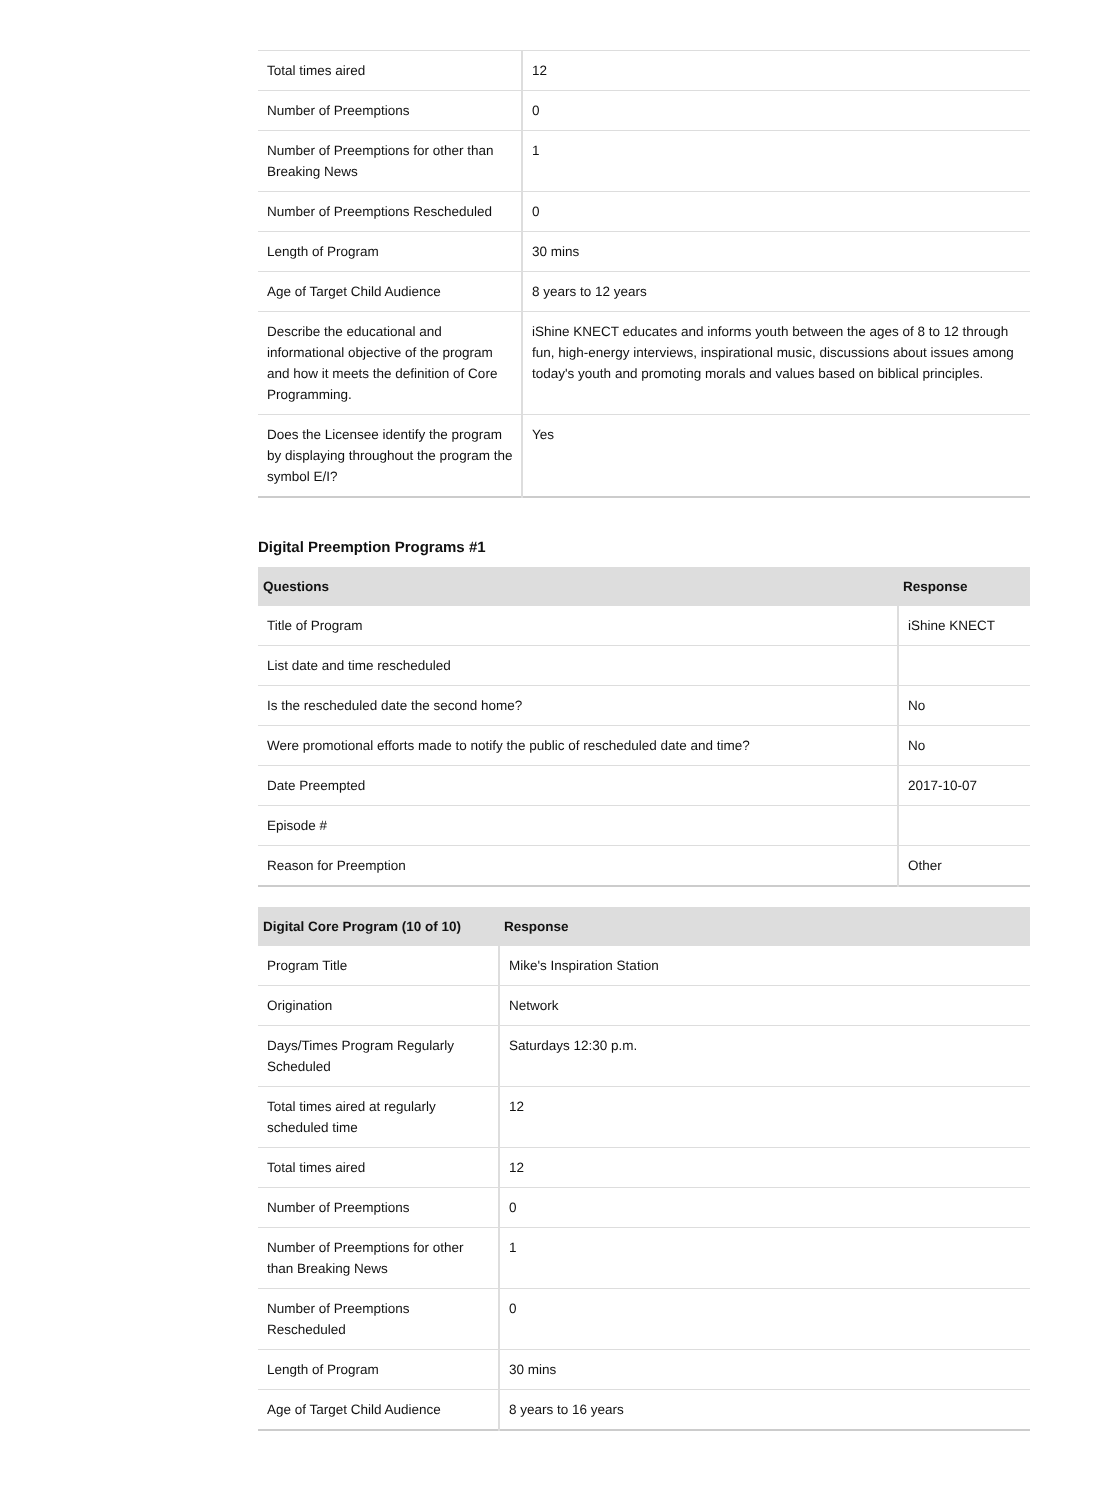| Total times aired | 12 |
| Number of Preemptions | 0 |
| Number of Preemptions for other than Breaking News | 1 |
| Number of Preemptions Rescheduled | 0 |
| Length of Program | 30 mins |
| Age of Target Child Audience | 8 years to 12 years |
| Describe the educational and informational objective of the program and how it meets the definition of Core Programming. | iShine KNECT educates and informs youth between the ages of 8 to 12 through fun, high-energy interviews, inspirational music, discussions about issues among today's youth and promoting morals and values based on biblical principles. |
| Does the Licensee identify the program by displaying throughout the program the symbol E/I? | Yes |
Digital Preemption Programs #1
| Questions | Response |
| --- | --- |
| Title of Program | iShine KNECT |
| List date and time rescheduled | |
| Is the rescheduled date the second home? | No |
| Were promotional efforts made to notify the public of rescheduled date and time? | No |
| Date Preempted | 2017-10-07 |
| Episode # | |
| Reason for Preemption | Other |
| Digital Core Program (10 of 10) | Response |
| --- | --- |
| Program Title | Mike's Inspiration Station |
| Origination | Network |
| Days/Times Program Regularly Scheduled | Saturdays 12:30 p.m. |
| Total times aired at regularly scheduled time | 12 |
| Total times aired | 12 |
| Number of Preemptions | 0 |
| Number of Preemptions for other than Breaking News | 1 |
| Number of Preemptions Rescheduled | 0 |
| Length of Program | 30 mins |
| Age of Target Child Audience | 8 years to 16 years |